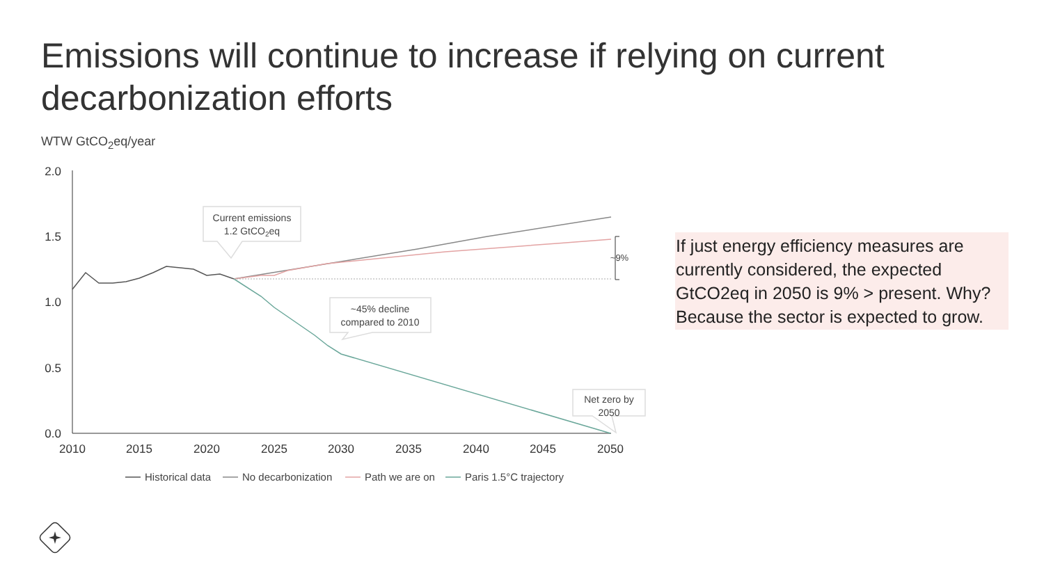Emissions will continue to increase if relying on current decarbonization efforts
WTW GtCO<sub>2</sub>eq/year
2.0
1.5
1.0
0.5
0.0
2010
2015
2020
2025
2030
2035
2040
2045
2050
~9%
Current emissions
1.2 GtCO2eq
~45% decline
compared to 2010
Net zero by
2050
Historical data
No decarbonization
Path we are on
Paris 1.5°C trajectory
If just energy efficiency measures are currently considered, the expected GtCO2eq in 2050 is 9% > present. Why? Because the sector is expected to grow.